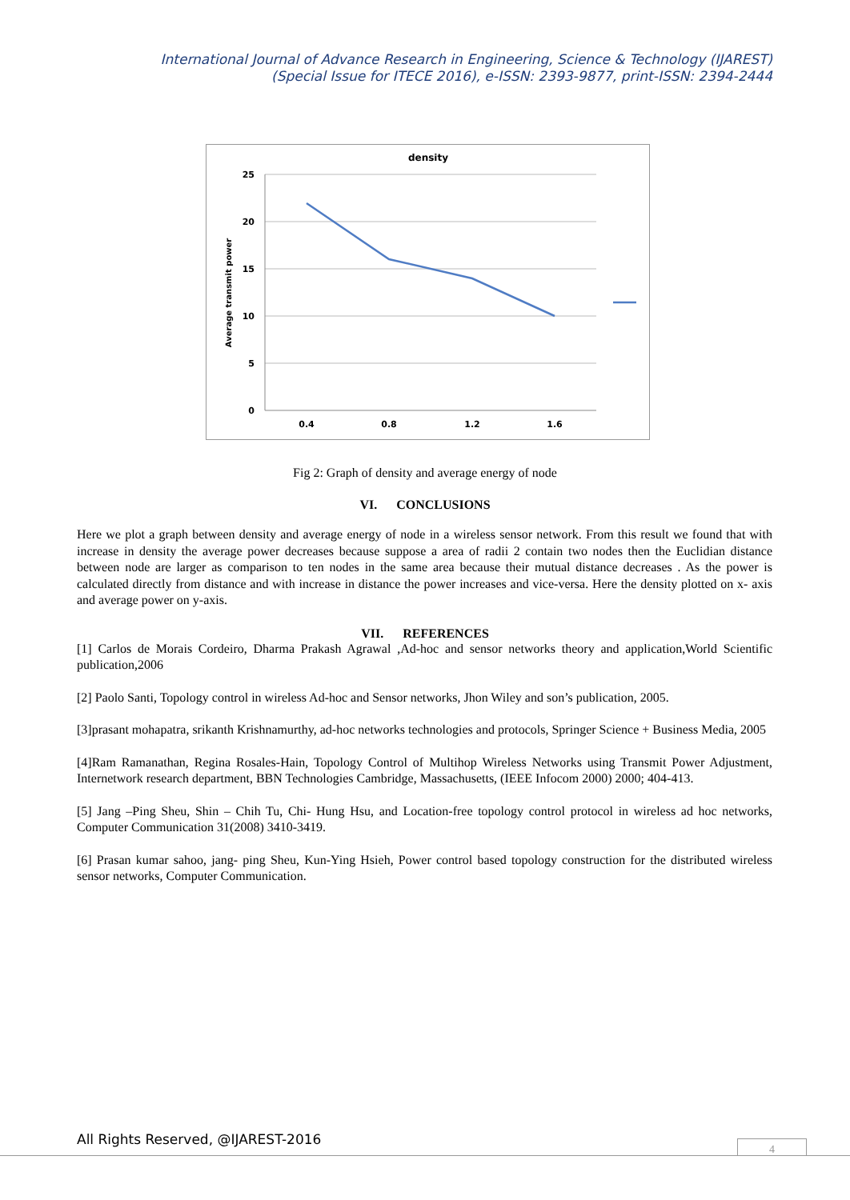International Journal of Advance Research in Engineering, Science & Technology (IJAREST)
(Special Issue for ITECE 2016), e-ISSN: 2393-9877, print-ISSN: 2394-2444
density
25
20
15
10
5
0
0.4
0.8
1.2
1.6
Average transmit power
Fig 2: Graph of density and average energy of node
VI. CONCLUSIONS
Here we plot a graph between density and average energy of node in a wireless sensor network. From this result we found that with increase in density the average power decreases because suppose a area of radii 2 contain two nodes then the Euclidian distance between node are larger as comparison to ten nodes in the same area because their mutual distance decreases . As the power is calculated directly from distance and with increase in distance the power increases and vice-versa. Here the density plotted on x- axis and average power on y-axis.
VII. REFERENCES
[1] Carlos de Morais Cordeiro, Dharma Prakash Agrawal ,Ad-hoc and sensor networks theory and application,World Scientific publication,2006
[2] Paolo Santi, Topology control in wireless Ad-hoc and Sensor networks, Jhon Wiley and son’s publication, 2005.
[3]prasant mohapatra, srikanth Krishnamurthy, ad-hoc networks technologies and protocols, Springer Science + Business Media, 2005
[4]Ram Ramanathan, Regina Rosales-Hain, Topology Control of Multihop Wireless Networks using Transmit Power Adjustment, Internetwork research department, BBN Technologies Cambridge, Massachusetts, (IEEE Infocom 2000) 2000; 404-413.
[5] Jang –Ping Sheu, Shin – Chih Tu, Chi- Hung Hsu, and Location-free topology control protocol in wireless ad hoc networks, Computer Communication 31(2008) 3410-3419.
[6] Prasan kumar sahoo, jang- ping Sheu, Kun-Ying Hsieh, Power control based topology construction for the distributed wireless sensor networks, Computer Communication.
All Rights Reserved, @IJAREST-2016
4